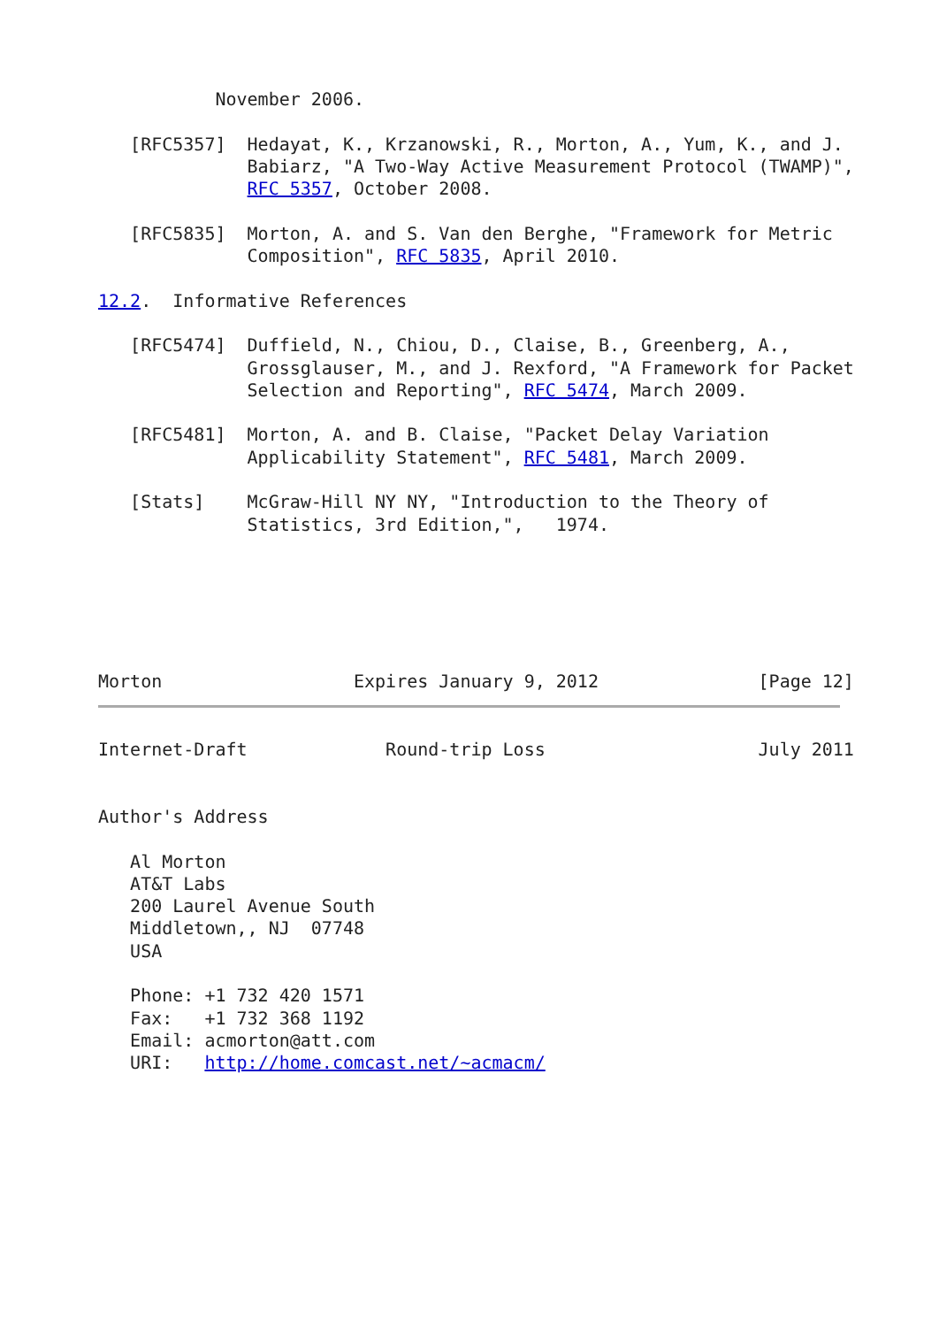November 2006.

   [RFC5357]  Hedayat, K., Krzanowski, R., Morton, A., Yum, K., and J.
              Babiarz, "A Two-Way Active Measurement Protocol (TWAMP)",
              RFC 5357, October 2008.

   [RFC5835]  Morton, A. and S. Van den Berghe, "Framework for Metric
              Composition", RFC 5835, April 2010.

12.2.  Informative References

   [RFC5474]  Duffield, N., Chiou, D., Claise, B., Greenberg, A.,
              Grossglauser, M., and J. Rexford, "A Framework for Packet
              Selection and Reporting", RFC 5474, March 2009.

   [RFC5481]  Morton, A. and B. Claise, "Packet Delay Variation
              Applicability Statement", RFC 5481, March 2009.

   [Stats]    McGraw-Hill NY NY, "Introduction to the Theory of
              Statistics, 3rd Edition,",   1974.






Morton                  Expires January 9, 2012               [Page 12]
Internet-Draft             Round-trip Loss                    July 2011


Author's Address

   Al Morton
   AT&T Labs
   200 Laurel Avenue South
   Middletown,, NJ  07748
   USA

   Phone: +1 732 420 1571
   Fax:   +1 732 368 1192
   Email: acmorton@att.com
   URI:   http://home.comcast.net/~acmacm/